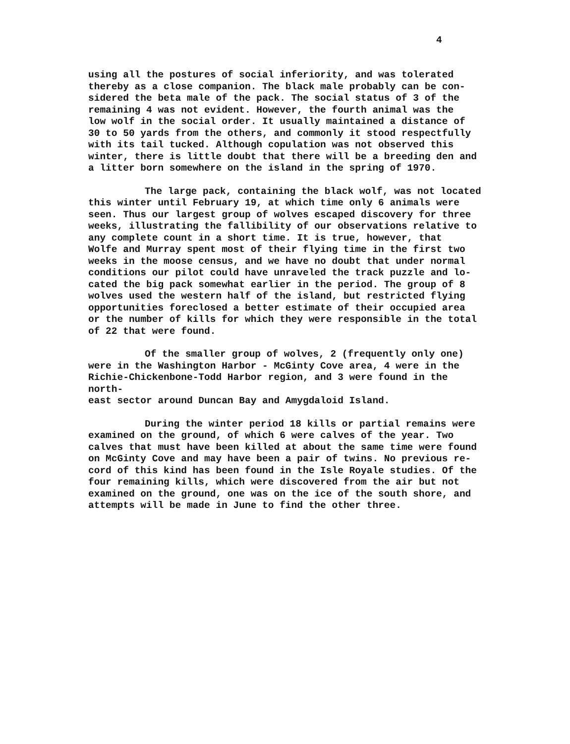4
using all the postures of social inferiority, and was tolerated thereby as a close companion. The black male probably can be con- sidered the beta male of the pack. The social status of 3 of the remaining 4 was not evident. However, the fourth animal was the low wolf in the social order. It usually maintained a distance of 30 to 50 yards from the others, and commonly it stood respectfully with its tail tucked. Although copulation was not observed this winter, there is little doubt that there will be a breeding den and a litter born somewhere on the island in the spring of 1970.
The large pack, containing the black wolf, was not located this winter until February 19, at which time only 6 animals were seen. Thus our largest group of wolves escaped discovery for three weeks, illustrating the fallibility of our observations relative to any complete count in a short time. It is true, however, that Wolfe and Murray spent most of their flying time in the first two weeks in the moose census, and we have no doubt that under normal conditions our pilot could have unraveled the track puzzle and lo- cated the big pack somewhat earlier in the period. The group of 8 wolves used the western half of the island, but restricted flying opportunities foreclosed a better estimate of their occupied area or the number of kills for which they were responsible in the total of 22 that were found.
Of the smaller group of wolves, 2 (frequently only one) were in the Washington Harbor - McGinty Cove area, 4 were in the Richie-Chickenbone-Todd Harbor region, and 3 were found in the north- east sector around Duncan Bay and Amygdaloid Island.
During the winter period 18 kills or partial remains were examined on the ground, of which 6 were calves of the year. Two calves that must have been killed at about the same time were found on McGinty Cove and may have been a pair of twins. No previous re- cord of this kind has been found in the Isle Royale studies. Of the four remaining kills, which were discovered from the air but not examined on the ground, one was on the ice of the south shore, and attempts will be made in June to find the other three.